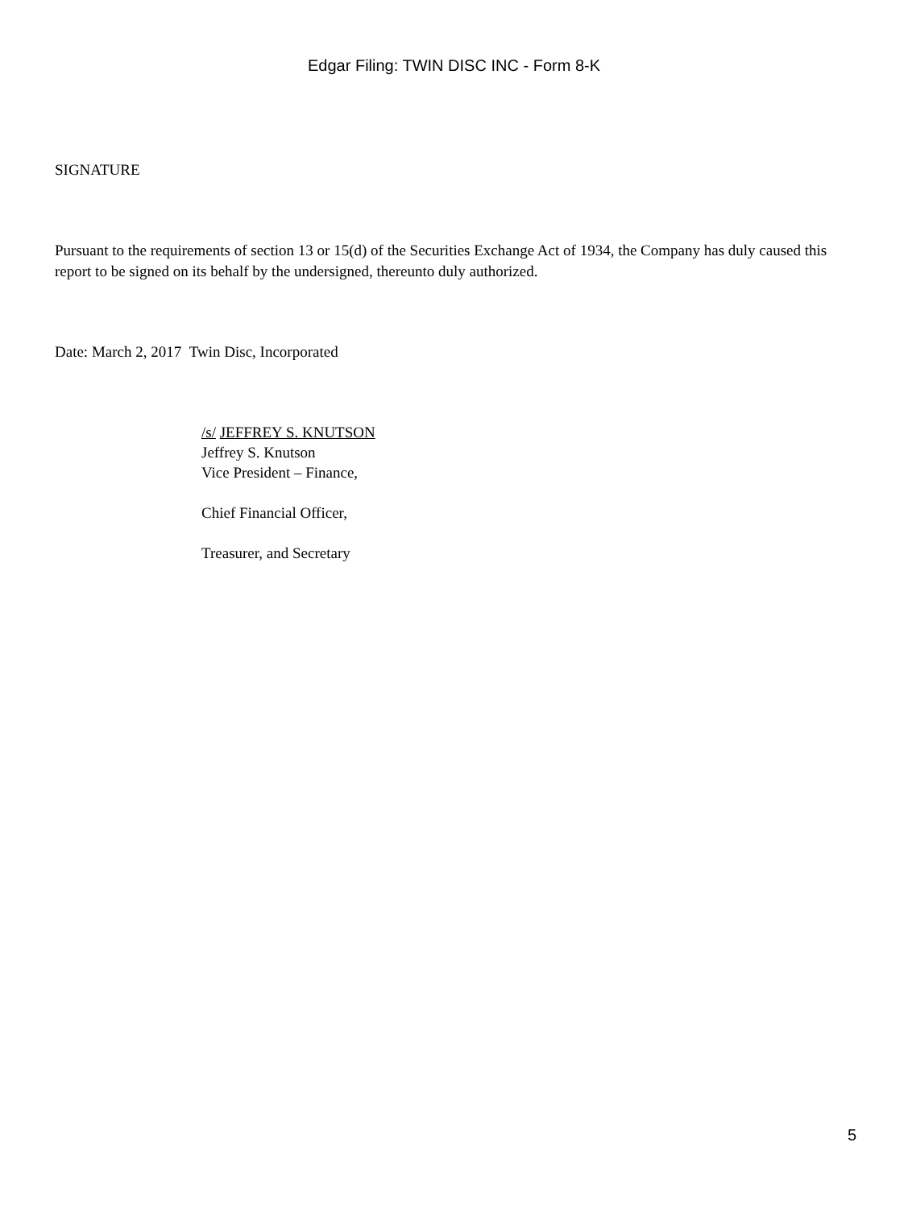Edgar Filing: TWIN DISC INC - Form 8-K
SIGNATURE
Pursuant to the requirements of section 13 or 15(d) of the Securities Exchange Act of 1934, the Company has duly caused this report to be signed on its behalf by the undersigned, thereunto duly authorized.
Date: March 2, 2017 Twin Disc, Incorporated
/s/ JEFFREY S. KNUTSON
Jeffrey S. Knutson
Vice President – Finance,
Chief Financial Officer,
Treasurer, and Secretary
5